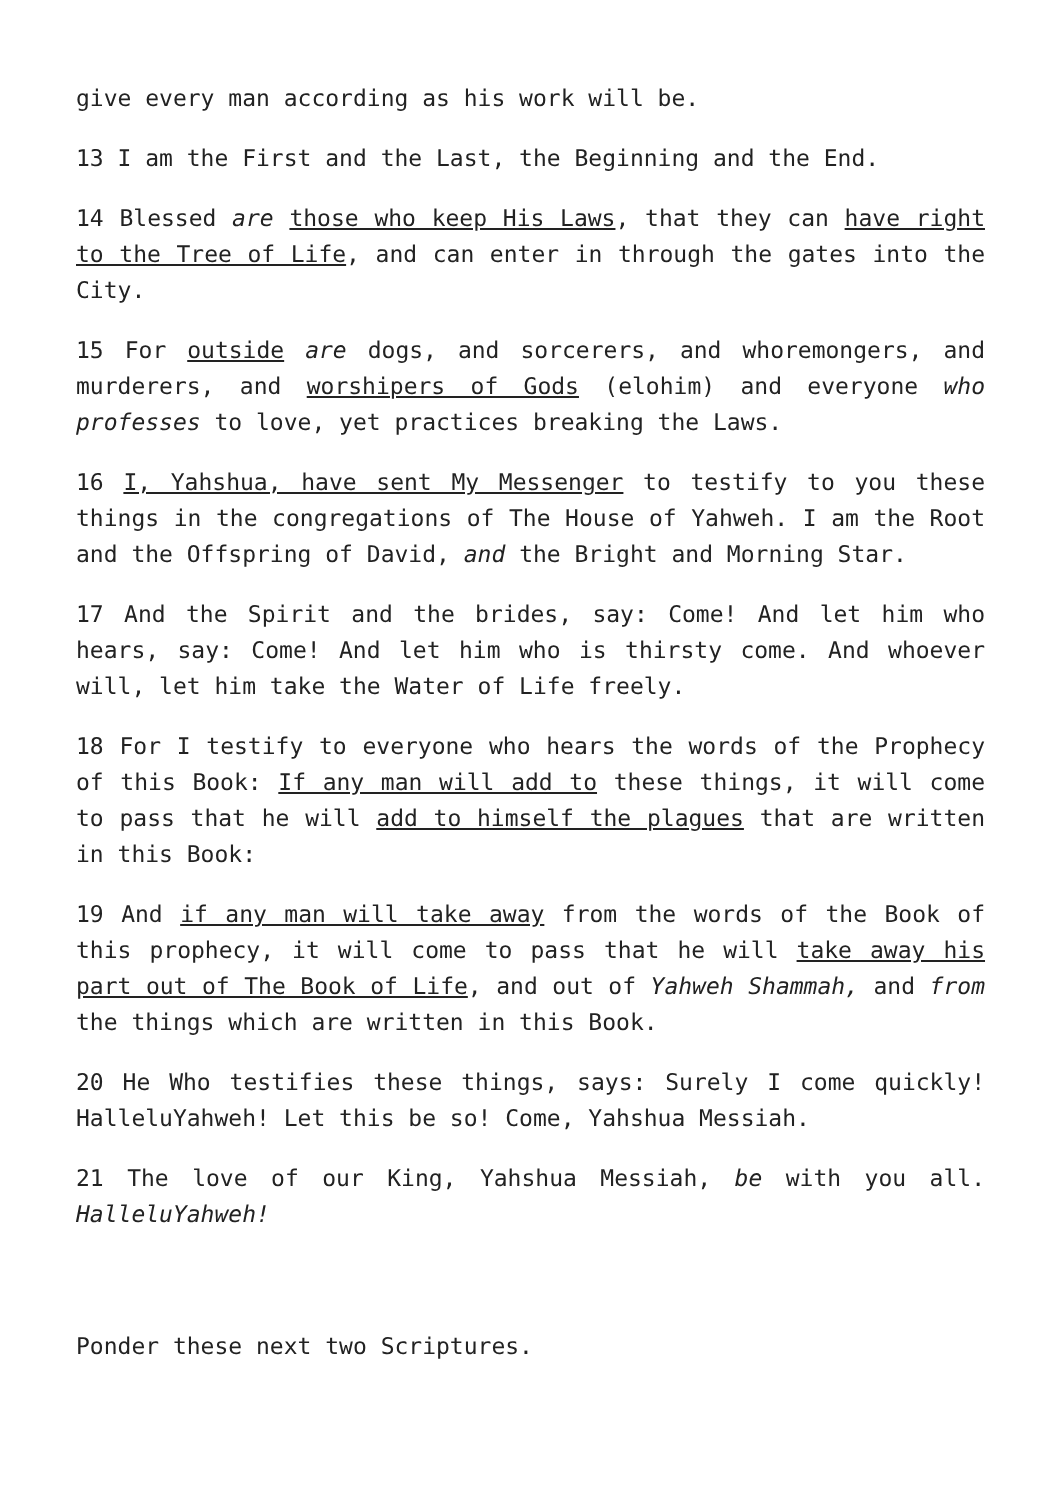give every man according as his work will be.
13 I am the First and the Last, the Beginning and the End.
14 Blessed are those who keep His Laws, that they can have right to the Tree of Life, and can enter in through the gates into the City.
15 For outside are dogs, and sorcerers, and whoremongers, and murderers, and worshipers of Gods (elohim) and everyone who professes to love, yet practices breaking the Laws.
16 I, Yahshua, have sent My Messenger to testify to you these things in the congregations of The House of Yahweh. I am the Root and the Offspring of David, and the Bright and Morning Star.
17 And the Spirit and the brides, say: Come! And let him who hears, say: Come! And let him who is thirsty come. And whoever will, let him take the Water of Life freely.
18 For I testify to everyone who hears the words of the Prophecy of this Book: If any man will add to these things, it will come to pass that he will add to himself the plagues that are written in this Book:
19 And if any man will take away from the words of the Book of this prophecy, it will come to pass that he will take away his part out of The Book of Life, and out of Yahweh Shammah, and from the things which are written in this Book.
20 He Who testifies these things, says: Surely I come quickly! HalleluYahweh! Let this be so! Come, Yahshua Messiah.
21 The love of our King, Yahshua Messiah, be with you all. HalleluYahweh!
Ponder these next two Scriptures.